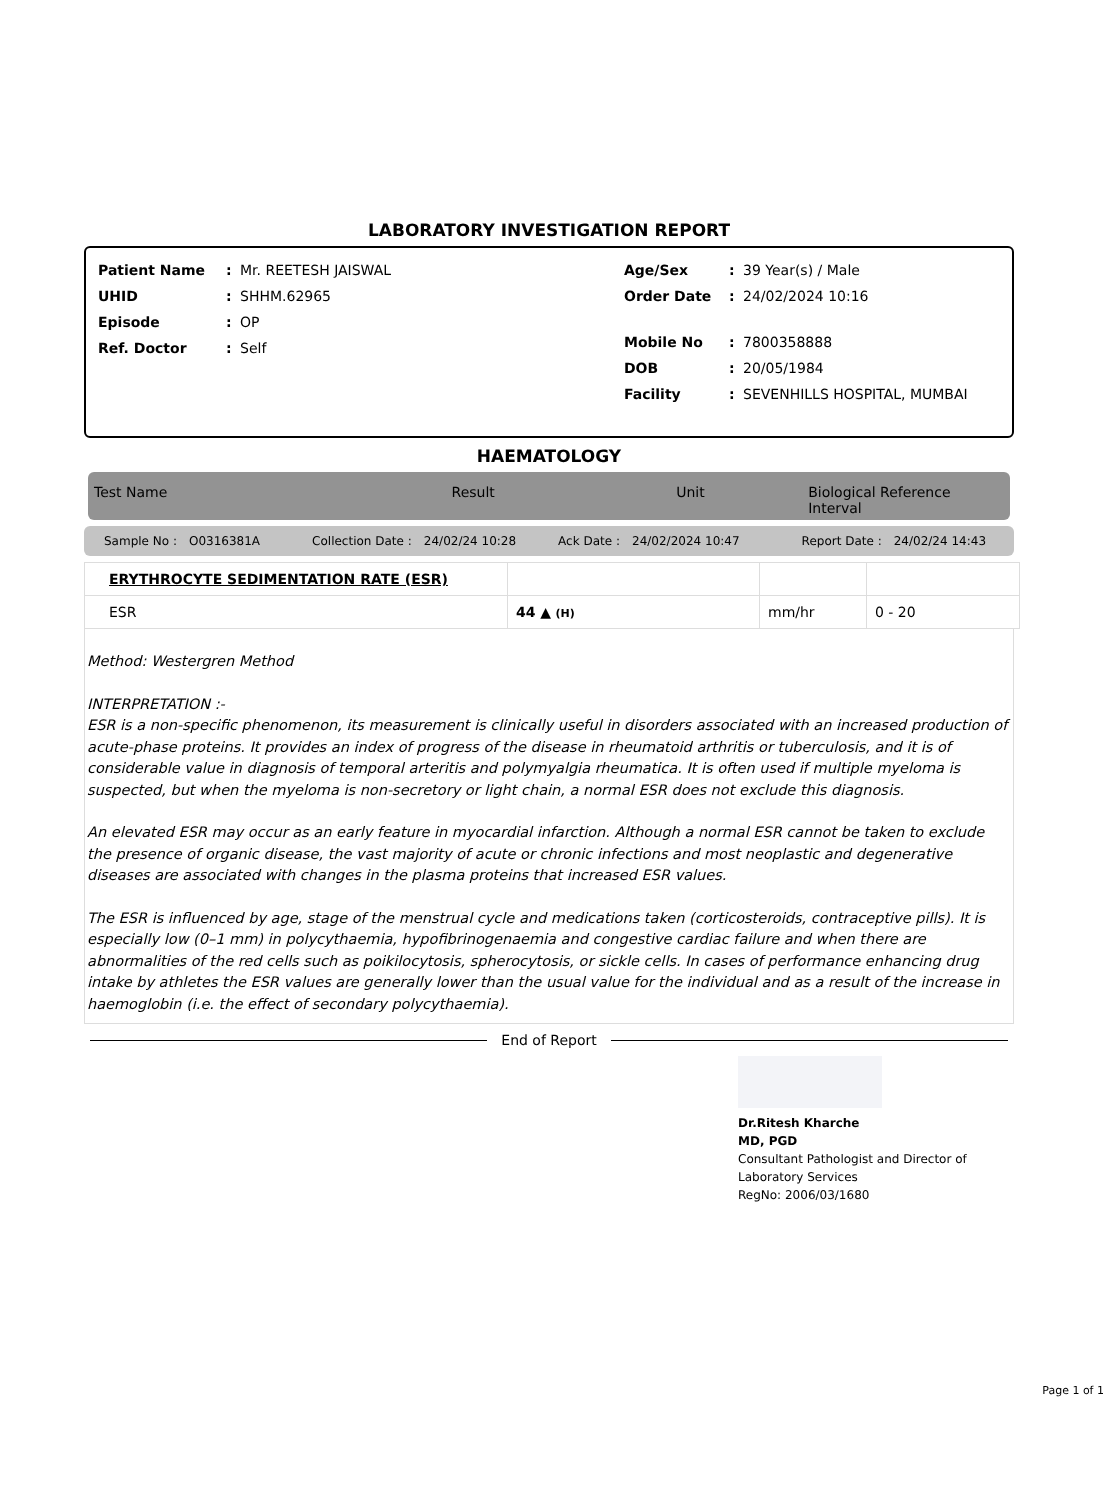LABORATORY INVESTIGATION REPORT
Patient Name: Mr. REETESH JAISWAL
UHID: SHHM.62965
Episode: OP
Ref. Doctor: Self
Age/Sex: 39 Year(s) / Male
Order Date: 24/02/2024 10:16
Mobile No: 7800358888
DOB: 20/05/1984
Facility: SEVENHILLS HOSPITAL, MUMBAI
HAEMATOLOGY
Test Name Result Unit Biological Reference Interval
Sample No : O0316381A Collection Date : 24/02/24 10:28 Ack Date : 24/02/2024 10:47 Report Date : 24/02/24 14:43
| ERYTHROCYTE SEDIMENTATION RATE (ESR) | | | |
| ESR | 44 ▲ (H) | mm/hr | 0 - 20 |
Method: Westergren Method
INTERPRETATION :-
ESR is a non-specific phenomenon, its measurement is clinically useful in disorders associated with an increased production of acute-phase proteins. It provides an index of progress of the disease in rheumatoid arthritis or tuberculosis, and it is of considerable value in diagnosis of temporal arteritis and polymyalgia rheumatica. It is often used if multiple myeloma is suspected, but when the myeloma is non-secretory or light chain, a normal ESR does not exclude this diagnosis.
An elevated ESR may occur as an early feature in myocardial infarction. Although a normal ESR cannot be taken to exclude the presence of organic disease, the vast majority of acute or chronic infections and most neoplastic and degenerative diseases are associated with changes in the plasma proteins that increased ESR values.
The ESR is influenced by age, stage of the menstrual cycle and medications taken (corticosteroids, contraceptive pills). It is especially low (0–1 mm) in polycythaemia, hypofibrinogenaemia and congestive cardiac failure and when there are abnormalities of the red cells such as poikilocytosis, spherocytosis, or sickle cells. In cases of performance enhancing drug intake by athletes the ESR values are generally lower than the usual value for the individual and as a result of the increase in haemoglobin (i.e. the effect of secondary polycythaemia).
End of Report
Dr.Ritesh Kharche
MD, PGD
Consultant Pathologist and Director of
Laboratory Services
RegNo: 2006/03/1680
Page 1 of 1